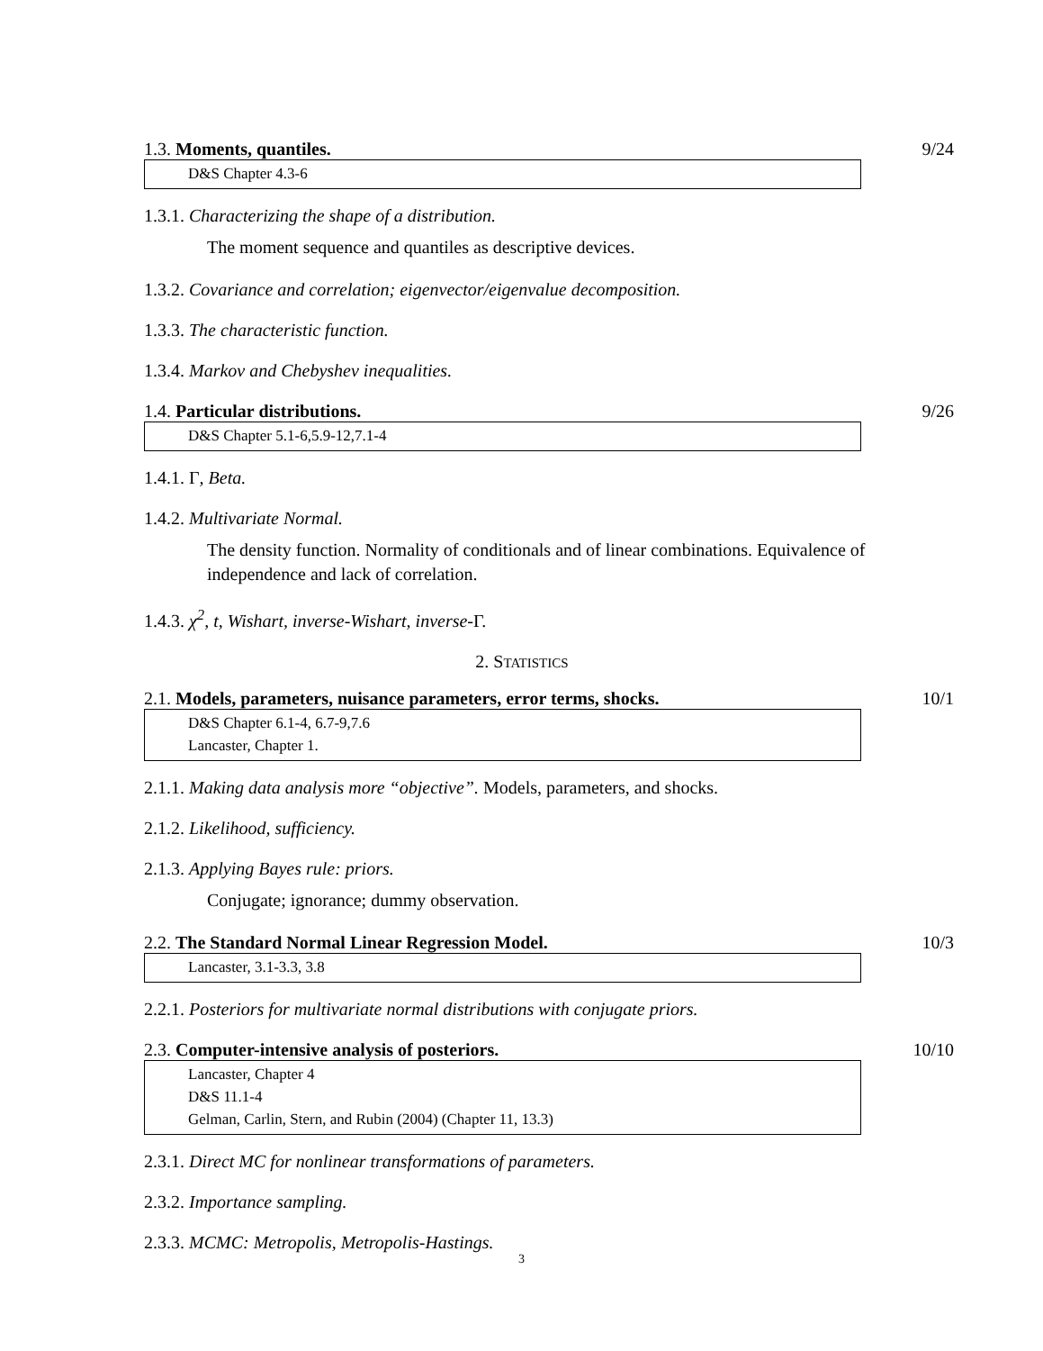1.3. Moments, quantiles. 9/24
D&S Chapter 4.3-6
1.3.1. Characterizing the shape of a distribution.
The moment sequence and quantiles as descriptive devices.
1.3.2. Covariance and correlation; eigenvector/eigenvalue decomposition.
1.3.3. The characteristic function.
1.3.4. Markov and Chebyshev inequalities.
1.4. Particular distributions. 9/26
D&S Chapter 5.1-6,5.9-12,7.1-4
1.4.1. Γ, Beta.
1.4.2. Multivariate Normal.
The density function. Normality of conditionals and of linear combinations. Equivalence of independence and lack of correlation.
1.4.3. χ<sup>2</sup>, t, Wishart, inverse-Wishart, inverse-Γ.
2. STATISTICS
2.1. Models, parameters, nuisance parameters, error terms, shocks. 10/1
D&S Chapter 6.1-4, 6.7-9,7.6
Lancaster, Chapter 1.
2.1.1. Making data analysis more “objective”. Models, parameters, and shocks.
2.1.2. Likelihood, sufficiency.
2.1.3. Applying Bayes rule: priors.
Conjugate; ignorance; dummy observation.
2.2. The Standard Normal Linear Regression Model. 10/3
Lancaster, 3.1-3.3, 3.8
2.2.1. Posteriors for multivariate normal distributions with conjugate priors.
2.3. Computer-intensive analysis of posteriors. 10/10
Lancaster, Chapter 4
D&S 11.1-4
Gelman, Carlin, Stern, and Rubin (2004) (Chapter 11, 13.3)
2.3.1. Direct MC for nonlinear transformations of parameters.
2.3.2. Importance sampling.
2.3.3. MCMC: Metropolis, Metropolis-Hastings.
3